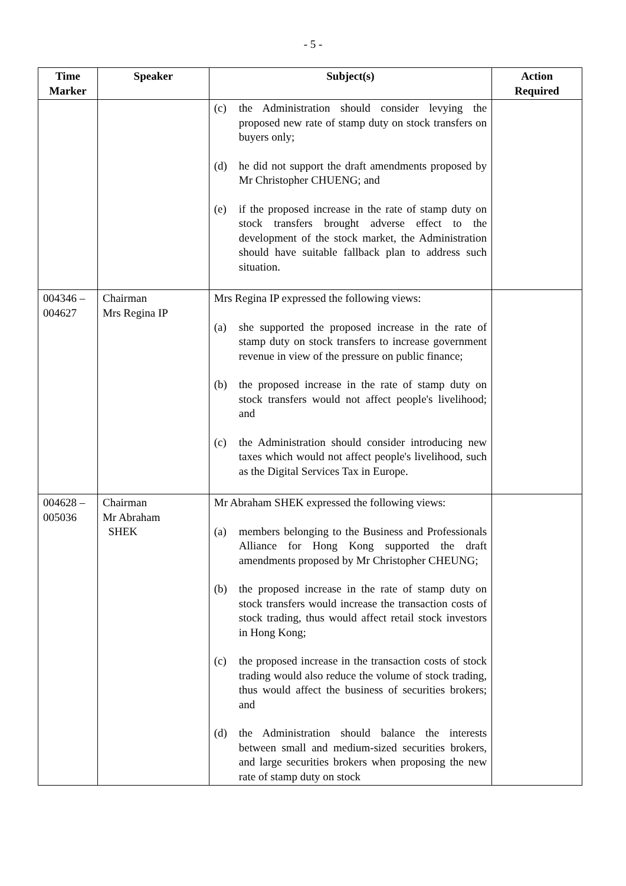- 5 -
| Time Marker | Speaker | Subject(s) | Action Required |
| --- | --- | --- | --- |
| | | (c) the Administration should consider levying the proposed new rate of stamp duty on stock transfers on buyers only; (d) he did not support the draft amendments proposed by Mr Christopher CHUENG; and (e) if the proposed increase in the rate of stamp duty on stock transfers brought adverse effect to the development of the stock market, the Administration should have suitable fallback plan to address such situation. | |
| 004346 – 004627 | Chairman Mrs Regina IP | Mrs Regina IP expressed the following views: (a) she supported the proposed increase in the rate of stamp duty on stock transfers to increase government revenue in view of the pressure on public finance; (b) the proposed increase in the rate of stamp duty on stock transfers would not affect people's livelihood; and (c) the Administration should consider introducing new taxes which would not affect people's livelihood, such as the Digital Services Tax in Europe. | |
| 004628 – 005036 | Chairman Mr Abraham SHEK | Mr Abraham SHEK expressed the following views: (a) members belonging to the Business and Professionals Alliance for Hong Kong supported the draft amendments proposed by Mr Christopher CHEUNG; (b) the proposed increase in the rate of stamp duty on stock transfers would increase the transaction costs of stock trading, thus would affect retail stock investors in Hong Kong; (c) the proposed increase in the transaction costs of stock trading would also reduce the volume of stock trading, thus would affect the business of securities brokers; and (d) the Administration should balance the interests between small and medium-sized securities brokers, and large securities brokers when proposing the new rate of stamp duty on stock | |